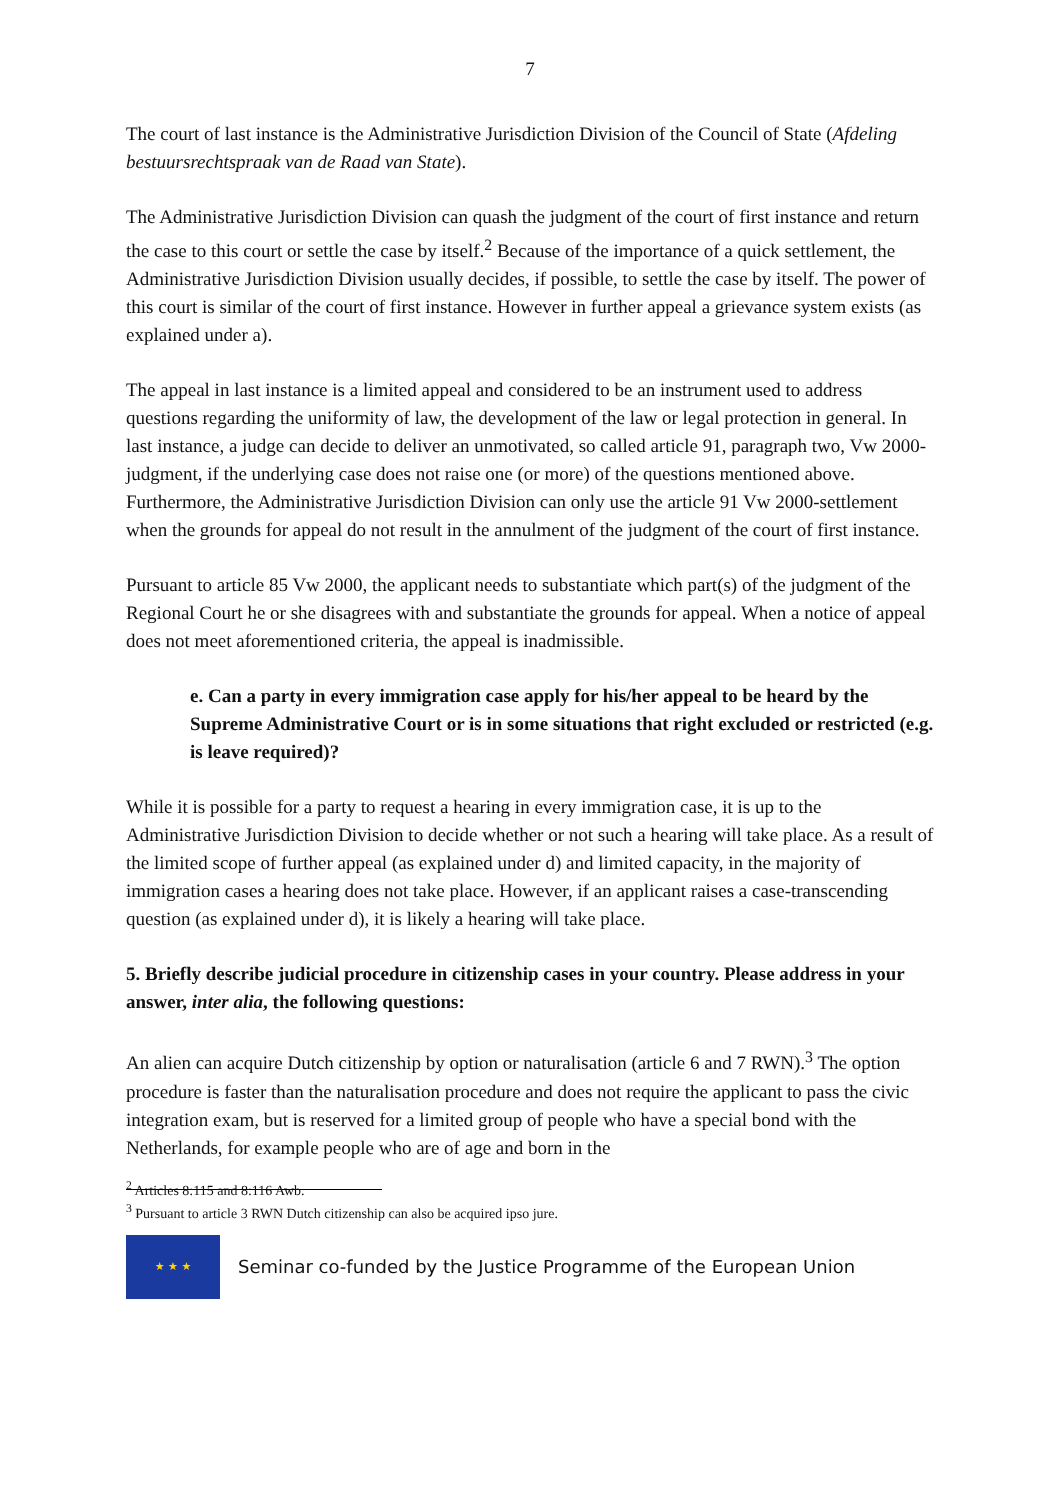7
The court of last instance is the Administrative Jurisdiction Division of the Council of State (Afdeling bestuursrechtspraak van de Raad van State).
The Administrative Jurisdiction Division can quash the judgment of the court of first instance and return the case to this court or settle the case by itself.<sup>2</sup> Because of the importance of a quick settlement, the Administrative Jurisdiction Division usually decides, if possible, to settle the case by itself. The power of this court is similar of the court of first instance. However in further appeal a grievance system exists (as explained under a).
The appeal in last instance is a limited appeal and considered to be an instrument used to address questions regarding the uniformity of law, the development of the law or legal protection in general. In last instance, a judge can decide to deliver an unmotivated, so called article 91, paragraph two, Vw 2000-judgment, if the underlying case does not raise one (or more) of the questions mentioned above. Furthermore, the Administrative Jurisdiction Division can only use the article 91 Vw 2000-settlement when the grounds for appeal do not result in the annulment of the judgment of the court of first instance.
Pursuant to article 85 Vw 2000, the applicant needs to substantiate which part(s) of the judgment of the Regional Court he or she disagrees with and substantiate the grounds for appeal. When a notice of appeal does not meet aforementioned criteria, the appeal is inadmissible.
e. Can a party in every immigration case apply for his/her appeal to be heard by the Supreme Administrative Court or is in some situations that right excluded or restricted (e.g. is leave required)?
While it is possible for a party to request a hearing in every immigration case, it is up to the Administrative Jurisdiction Division to decide whether or not such a hearing will take place. As a result of the limited scope of further appeal (as explained under d) and limited capacity, in the majority of immigration cases a hearing does not take place. However, if an applicant raises a case-transcending question (as explained under d), it is likely a hearing will take place.
5. Briefly describe judicial procedure in citizenship cases in your country. Please address in your answer, inter alia, the following questions:
An alien can acquire Dutch citizenship by option or naturalisation (article 6 and 7 RWN).<sup>3</sup> The option procedure is faster than the naturalisation procedure and does not require the applicant to pass the civic integration exam, but is reserved for a limited group of people who have a special bond with the Netherlands, for example people who are of age and born in the
<sup>2</sup> Articles 8:115 and 8:116 Awb.
<sup>3</sup> Pursuant to article 3 RWN Dutch citizenship can also be acquired ipso jure.
★ ★ ★
Seminar co-funded by the Justice Programme of the European Union